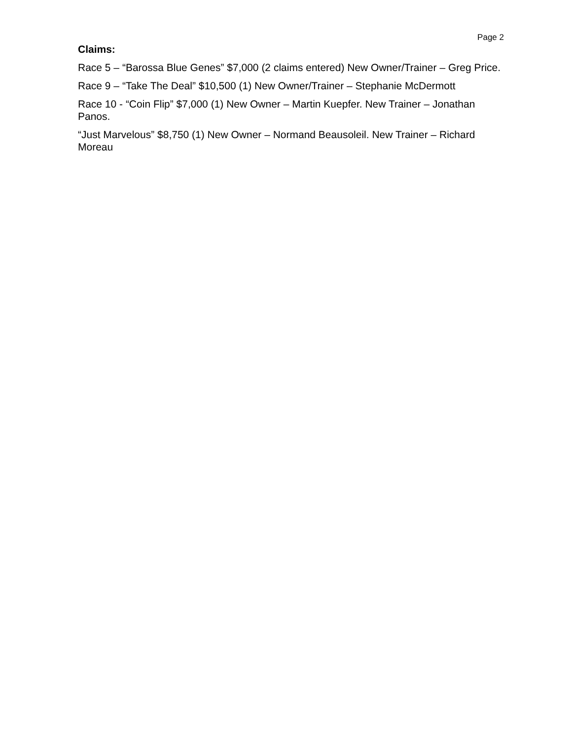Page 2
Claims:
Race 5 – “Barossa Blue Genes” $7,000 (2 claims entered) New Owner/Trainer – Greg Price.
Race 9 – “Take The Deal” $10,500 (1) New Owner/Trainer – Stephanie McDermott
Race 10 - “Coin Flip” $7,000 (1) New Owner – Martin Kuepfer. New Trainer – Jonathan Panos.
“Just Marvelous” $8,750 (1) New Owner – Normand Beausoleil. New Trainer – Richard Moreau